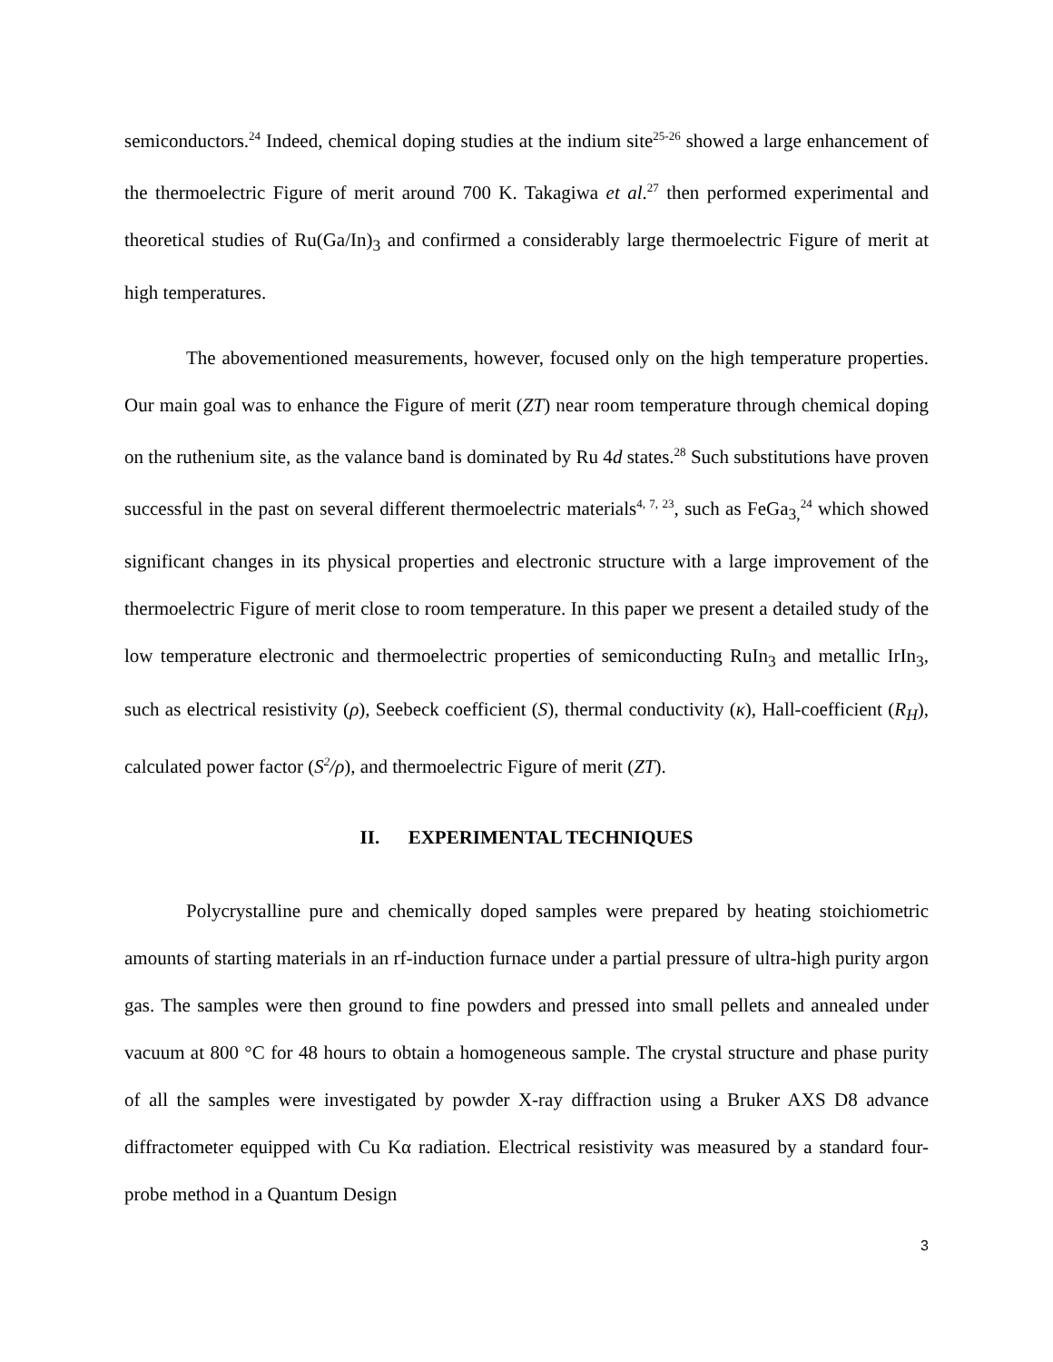semiconductors.<sup>24</sup> Indeed, chemical doping studies at the indium site<sup>25-26</sup> showed a large enhancement of the thermoelectric Figure of merit around 700 K. Takagiwa et al.<sup>27</sup> then performed experimental and theoretical studies of Ru(Ga/In)<sub>3</sub> and confirmed a considerably large thermoelectric Figure of merit at high temperatures.
The abovementioned measurements, however, focused only on the high temperature properties. Our main goal was to enhance the Figure of merit (ZT) near room temperature through chemical doping on the ruthenium site, as the valance band is dominated by Ru 4d states.<sup>28</sup> Such substitutions have proven successful in the past on several different thermoelectric materials<sup>4, 7, 23</sup>, such as FeGa<sub>3,</sub><sup>24</sup> which showed significant changes in its physical properties and electronic structure with a large improvement of the thermoelectric Figure of merit close to room temperature. In this paper we present a detailed study of the low temperature electronic and thermoelectric properties of semiconducting RuIn<sub>3</sub> and metallic IrIn<sub>3</sub>, such as electrical resistivity (ρ), Seebeck coefficient (S), thermal conductivity (κ), Hall-coefficient (R<sub>H</sub>), calculated power factor (S<sup>2</sup>/ρ), and thermoelectric Figure of merit (ZT).
II. EXPERIMENTAL TECHNIQUES
Polycrystalline pure and chemically doped samples were prepared by heating stoichiometric amounts of starting materials in an rf-induction furnace under a partial pressure of ultra-high purity argon gas. The samples were then ground to fine powders and pressed into small pellets and annealed under vacuum at 800 °C for 48 hours to obtain a homogeneous sample. The crystal structure and phase purity of all the samples were investigated by powder X-ray diffraction using a Bruker AXS D8 advance diffractometer equipped with Cu Kα radiation. Electrical resistivity was measured by a standard four-probe method in a Quantum Design
3